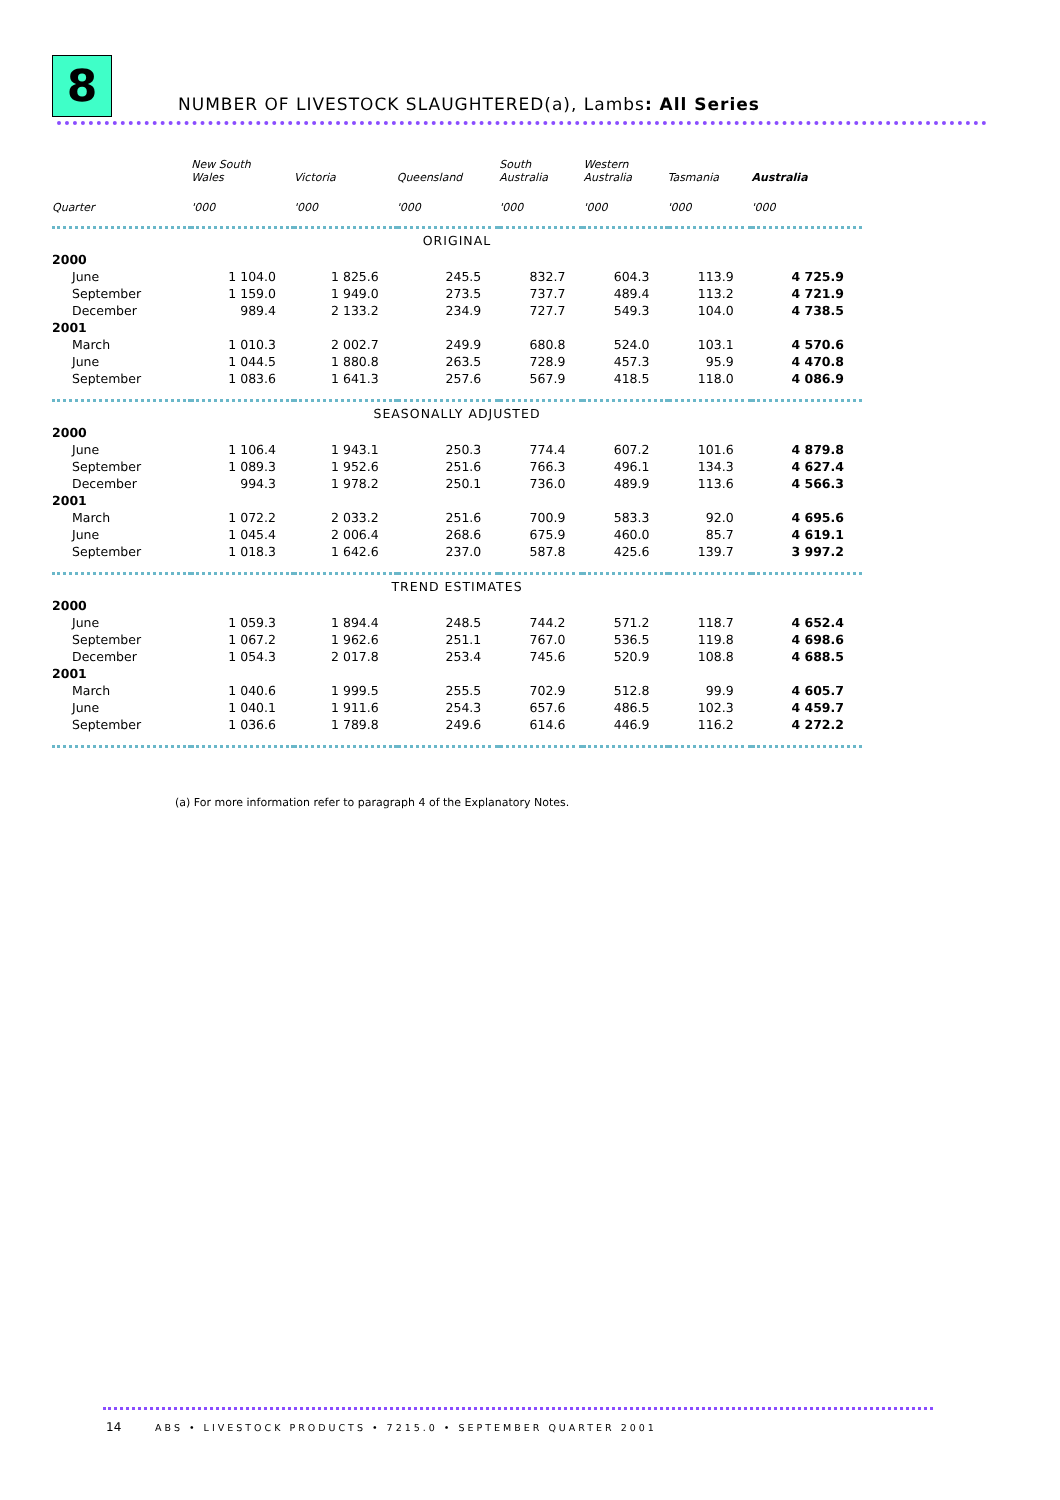8
NUMBER OF LIVESTOCK SLAUGHTERED(a), Lambs: All Series
| | New South Wales | Victoria | Queensland | South Australia | Western Australia | Tasmania | Australia |
| --- | --- | --- | --- | --- | --- | --- | --- |
| Quarter | '000 | '000 | '000 | '000 | '000 | '000 | '000 |
| ORIGINAL | | | | | | | |
| 2000 | | | | | | | |
| June | 1 104.0 | 1 825.6 | 245.5 | 832.7 | 604.3 | 113.9 | 4 725.9 |
| September | 1 159.0 | 1 949.0 | 273.5 | 737.7 | 489.4 | 113.2 | 4 721.9 |
| December | 989.4 | 2 133.2 | 234.9 | 727.7 | 549.3 | 104.0 | 4 738.5 |
| 2001 | | | | | | | |
| March | 1 010.3 | 2 002.7 | 249.9 | 680.8 | 524.0 | 103.1 | 4 570.6 |
| June | 1 044.5 | 1 880.8 | 263.5 | 728.9 | 457.3 | 95.9 | 4 470.8 |
| September | 1 083.6 | 1 641.3 | 257.6 | 567.9 | 418.5 | 118.0 | 4 086.9 |
| SEASONALLY ADJUSTED | | | | | | | |
| 2000 | | | | | | | |
| June | 1 106.4 | 1 943.1 | 250.3 | 774.4 | 607.2 | 101.6 | 4 879.8 |
| September | 1 089.3 | 1 952.6 | 251.6 | 766.3 | 496.1 | 134.3 | 4 627.4 |
| December | 994.3 | 1 978.2 | 250.1 | 736.0 | 489.9 | 113.6 | 4 566.3 |
| 2001 | | | | | | | |
| March | 1 072.2 | 2 033.2 | 251.6 | 700.9 | 583.3 | 92.0 | 4 695.6 |
| June | 1 045.4 | 2 006.4 | 268.6 | 675.9 | 460.0 | 85.7 | 4 619.1 |
| September | 1 018.3 | 1 642.6 | 237.0 | 587.8 | 425.6 | 139.7 | 3 997.2 |
| TREND ESTIMATES | | | | | | | |
| 2000 | | | | | | | |
| June | 1 059.3 | 1 894.4 | 248.5 | 744.2 | 571.2 | 118.7 | 4 652.4 |
| September | 1 067.2 | 1 962.6 | 251.1 | 767.0 | 536.5 | 119.8 | 4 698.6 |
| December | 1 054.3 | 2 017.8 | 253.4 | 745.6 | 520.9 | 108.8 | 4 688.5 |
| 2001 | | | | | | | |
| March | 1 040.6 | 1 999.5 | 255.5 | 702.9 | 512.8 | 99.9 | 4 605.7 |
| June | 1 040.1 | 1 911.6 | 254.3 | 657.6 | 486.5 | 102.3 | 4 459.7 |
| September | 1 036.6 | 1 789.8 | 249.6 | 614.6 | 446.9 | 116.2 | 4 272.2 |
(a) For more information refer to paragraph 4 of the Explanatory Notes.
14 ABS • LIVESTOCK PRODUCTS • 7215.0 • SEPTEMBER QUARTER 2001